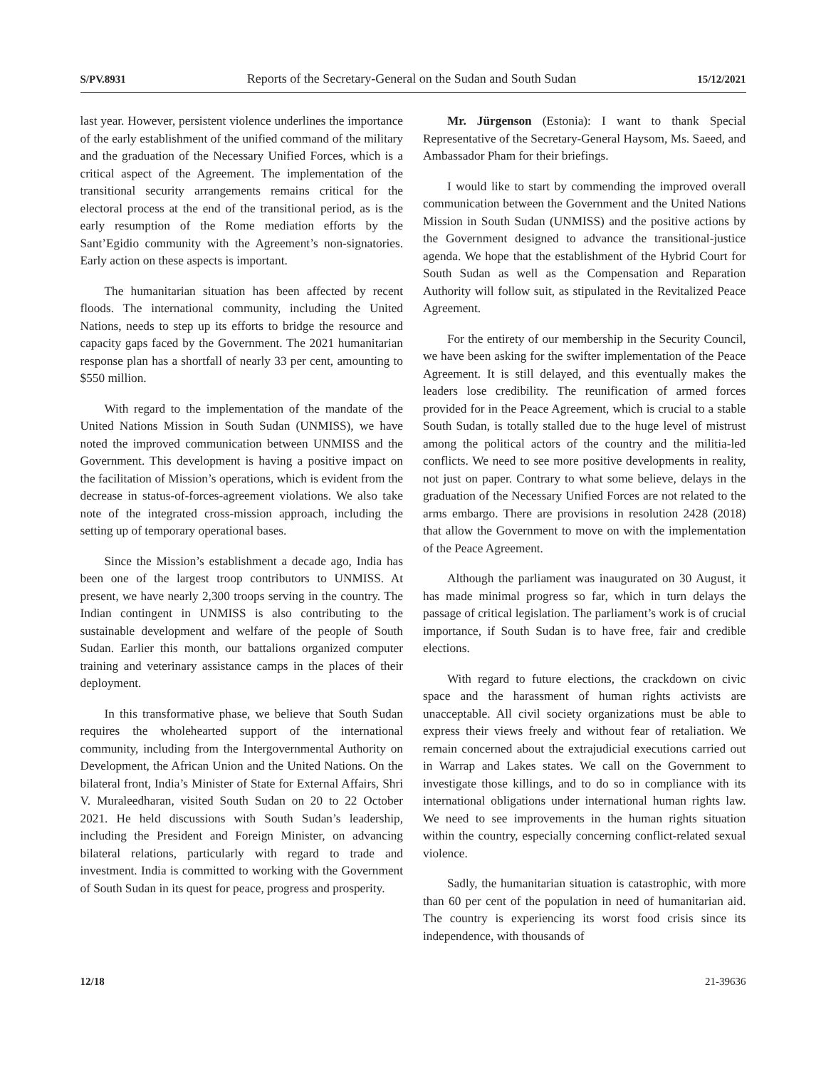S/PV.8931 Reports of the Secretary-General on the Sudan and South Sudan 15/12/2021
last year. However, persistent violence underlines the importance of the early establishment of the unified command of the military and the graduation of the Necessary Unified Forces, which is a critical aspect of the Agreement. The implementation of the transitional security arrangements remains critical for the electoral process at the end of the transitional period, as is the early resumption of the Rome mediation efforts by the Sant’Egidio community with the Agreement’s non-signatories. Early action on these aspects is important.
The humanitarian situation has been affected by recent floods. The international community, including the United Nations, needs to step up its efforts to bridge the resource and capacity gaps faced by the Government. The 2021 humanitarian response plan has a shortfall of nearly 33 per cent, amounting to $550 million.
With regard to the implementation of the mandate of the United Nations Mission in South Sudan (UNMISS), we have noted the improved communication between UNMISS and the Government. This development is having a positive impact on the facilitation of Mission’s operations, which is evident from the decrease in status-of-forces-agreement violations. We also take note of the integrated cross-mission approach, including the setting up of temporary operational bases.
Since the Mission’s establishment a decade ago, India has been one of the largest troop contributors to UNMISS. At present, we have nearly 2,300 troops serving in the country. The Indian contingent in UNMISS is also contributing to the sustainable development and welfare of the people of South Sudan. Earlier this month, our battalions organized computer training and veterinary assistance camps in the places of their deployment.
In this transformative phase, we believe that South Sudan requires the wholehearted support of the international community, including from the Intergovernmental Authority on Development, the African Union and the United Nations. On the bilateral front, India’s Minister of State for External Affairs, Shri V. Muraleedharan, visited South Sudan on 20 to 22 October 2021. He held discussions with South Sudan’s leadership, including the President and Foreign Minister, on advancing bilateral relations, particularly with regard to trade and investment. India is committed to working with the Government of South Sudan in its quest for peace, progress and prosperity.
Mr. Jürgenson (Estonia): I want to thank Special Representative of the Secretary-General Haysom, Ms. Saeed, and Ambassador Pham for their briefings.
I would like to start by commending the improved overall communication between the Government and the United Nations Mission in South Sudan (UNMISS) and the positive actions by the Government designed to advance the transitional-justice agenda. We hope that the establishment of the Hybrid Court for South Sudan as well as the Compensation and Reparation Authority will follow suit, as stipulated in the Revitalized Peace Agreement.
For the entirety of our membership in the Security Council, we have been asking for the swifter implementation of the Peace Agreement. It is still delayed, and this eventually makes the leaders lose credibility. The reunification of armed forces provided for in the Peace Agreement, which is crucial to a stable South Sudan, is totally stalled due to the huge level of mistrust among the political actors of the country and the militia-led conflicts. We need to see more positive developments in reality, not just on paper. Contrary to what some believe, delays in the graduation of the Necessary Unified Forces are not related to the arms embargo. There are provisions in resolution 2428 (2018) that allow the Government to move on with the implementation of the Peace Agreement.
Although the parliament was inaugurated on 30 August, it has made minimal progress so far, which in turn delays the passage of critical legislation. The parliament’s work is of crucial importance, if South Sudan is to have free, fair and credible elections.
With regard to future elections, the crackdown on civic space and the harassment of human rights activists are unacceptable. All civil society organizations must be able to express their views freely and without fear of retaliation. We remain concerned about the extrajudicial executions carried out in Warrap and Lakes states. We call on the Government to investigate those killings, and to do so in compliance with its international obligations under international human rights law. We need to see improvements in the human rights situation within the country, especially concerning conflict-related sexual violence.
Sadly, the humanitarian situation is catastrophic, with more than 60 per cent of the population in need of humanitarian aid. The country is experiencing its worst food crisis since its independence, with thousands of
12/18 21-39636